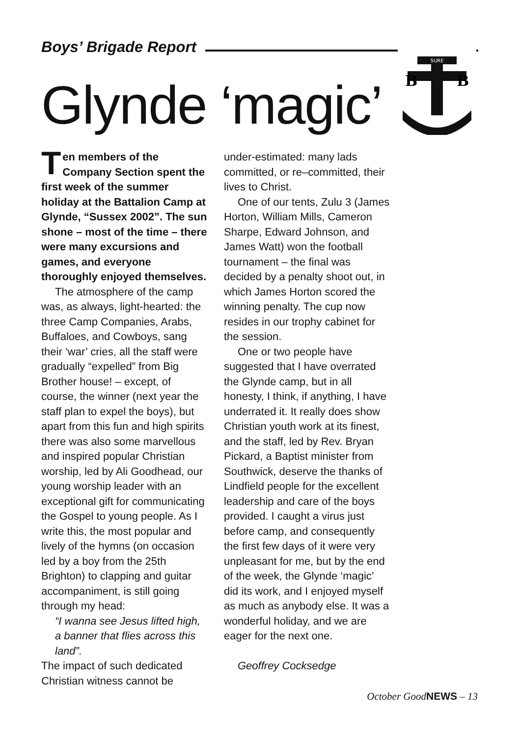Boys’ Brigade Report
SURE
B
B
Glynde ‘magic’
Ten members of the Company Section spent the first week of the summer holiday at the Battalion Camp at Glynde, “Sussex 2002”. The sun shone – most of the time – there were many excursions and games, and everyone thoroughly enjoyed themselves.
The atmosphere of the camp was, as always, light-hearted: the three Camp Companies, Arabs, Buffaloes, and Cowboys, sang their ‘war’ cries, all the staff were gradually “expelled” from Big Brother house! – except, of course, the winner (next year the staff plan to expel the boys), but apart from this fun and high spirits there was also some marvellous and inspired popular Christian worship, led by Ali Goodhead, our young worship leader with an exceptional gift for communicating the Gospel to young people. As I write this, the most popular and lively of the hymns (on occasion led by a boy from the 25th Brighton) to clapping and guitar accompaniment, is still going through my head:
“I wanna see Jesus lifted high, a banner that flies across this land”.
The impact of such dedicated Christian witness cannot be
under-estimated: many lads committed, or re–committed, their lives to Christ.
One of our tents, Zulu 3 (James Horton, William Mills, Cameron Sharpe, Edward Johnson, and James Watt) won the football tournament – the final was decided by a penalty shoot out, in which James Horton scored the winning penalty. The cup now resides in our trophy cabinet for the session.
One or two people have suggested that I have overrated the Glynde camp, but in all honesty, I think, if anything, I have underrated it. It really does show Christian youth work at its finest, and the staff, led by Rev. Bryan Pickard, a Baptist minister from Southwick, deserve the thanks of Lindfield people for the excellent leadership and care of the boys provided. I caught a virus just before camp, and consequently the first few days of it were very unpleasant for me, but by the end of the week, the Glynde ‘magic’ did its work, and I enjoyed myself as much as anybody else. It was a wonderful holiday, and we are eager for the next one.
Geoffrey Cocksedge
October GoodNEWS – 13